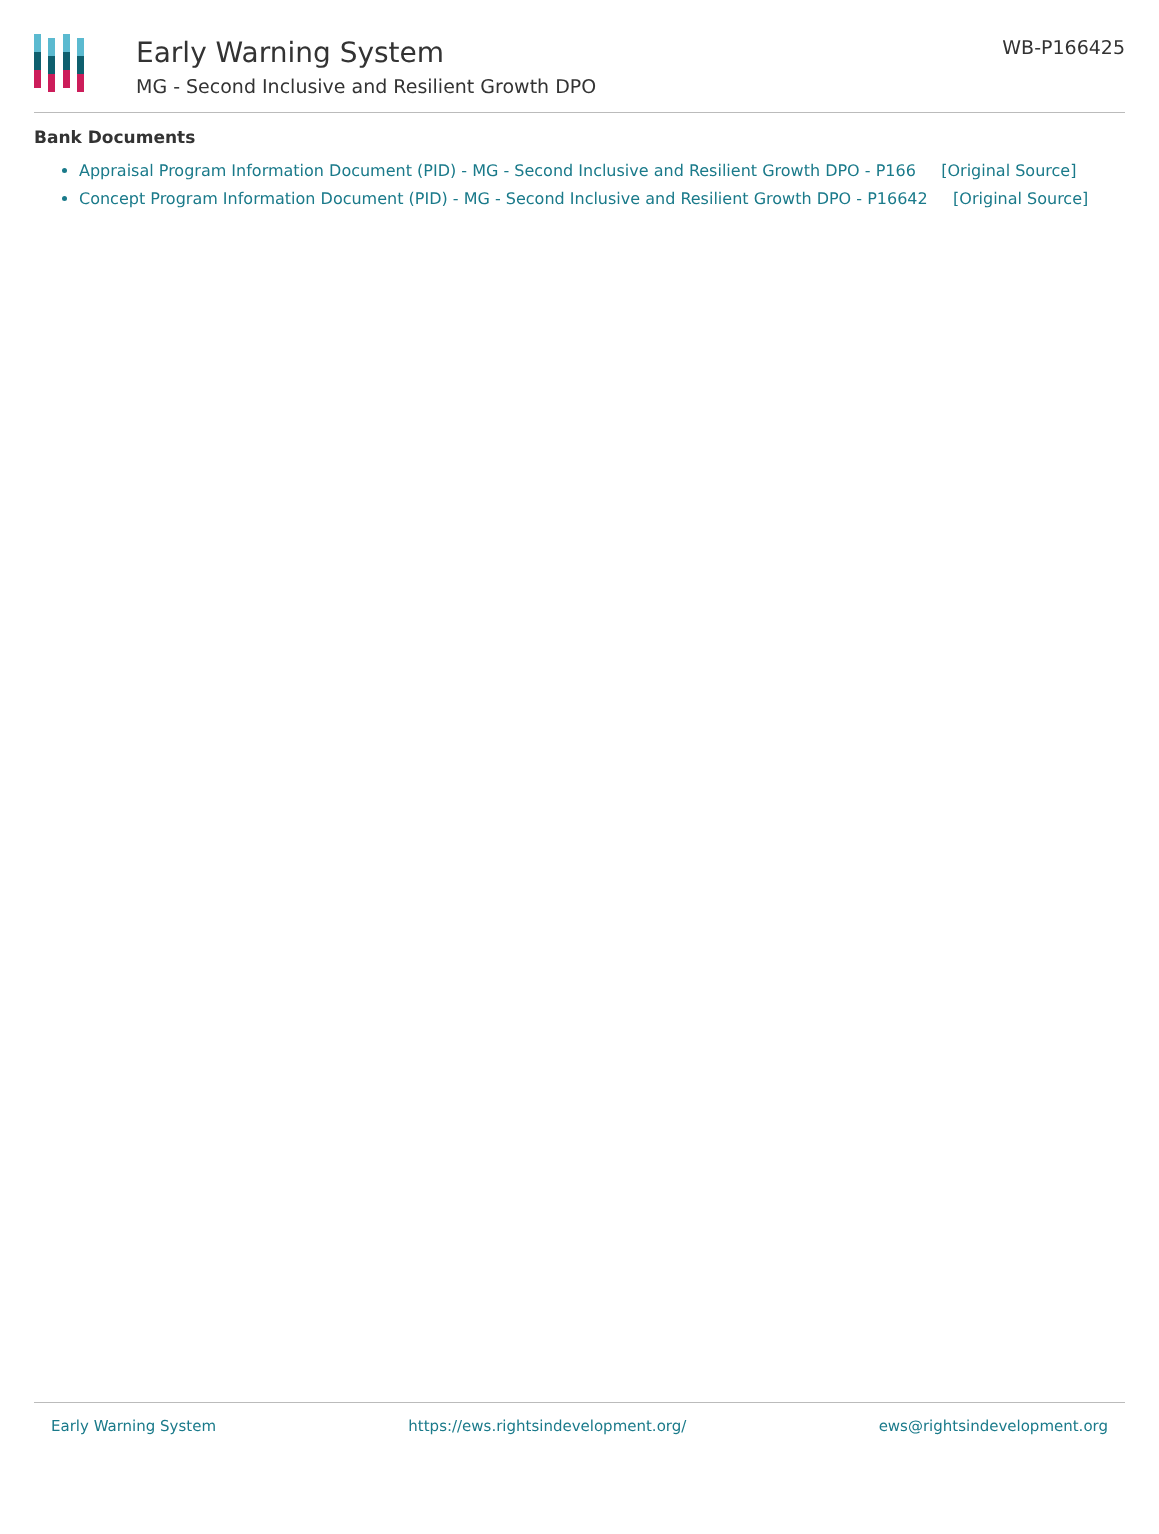Early Warning System
MG - Second Inclusive and Resilient Growth DPO
WB-P166425
Bank Documents
Appraisal Program Information Document (PID) - MG - Second Inclusive and Resilient Growth DPO - P166 [Original Source]
Concept Program Information Document (PID) - MG - Second Inclusive and Resilient Growth DPO - P16642 [Original Source]
Early Warning System https://ews.rightsindevelopment.org/ ews@rightsindevelopment.org